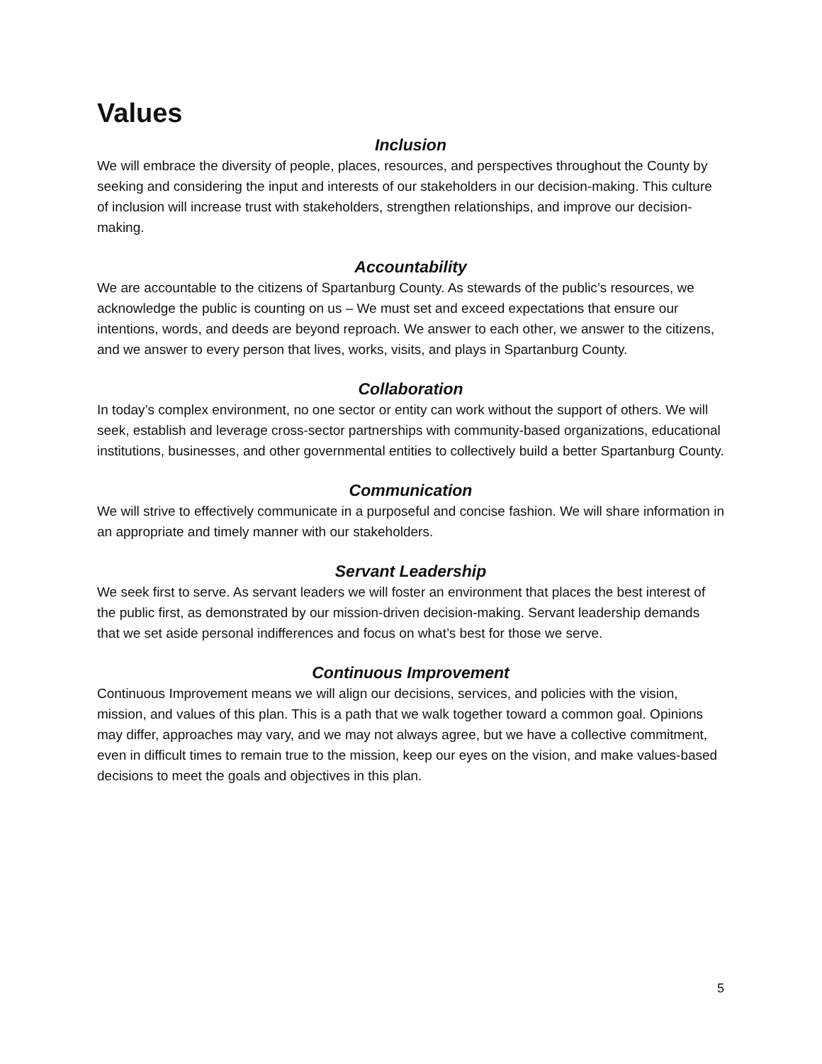Values
Inclusion
We will embrace the diversity of people, places, resources, and perspectives throughout the County by seeking and considering the input and interests of our stakeholders in our decision-making. This culture of inclusion will increase trust with stakeholders, strengthen relationships, and improve our decision-making.
Accountability
We are accountable to the citizens of Spartanburg County. As stewards of the public’s resources, we acknowledge the public is counting on us – We must set and exceed expectations that ensure our intentions, words, and deeds are beyond reproach. We answer to each other, we answer to the citizens, and we answer to every person that lives, works, visits, and plays in Spartanburg County.
Collaboration
In today’s complex environment, no one sector or entity can work without the support of others. We will seek, establish and leverage cross-sector partnerships with community-based organizations, educational institutions, businesses, and other governmental entities to collectively build a better Spartanburg County.
Communication
We will strive to effectively communicate in a purposeful and concise fashion. We will share information in an appropriate and timely manner with our stakeholders.
Servant Leadership
We seek first to serve. As servant leaders we will foster an environment that places the best interest of the public first, as demonstrated by our mission-driven decision-making. Servant leadership demands that we set aside personal indifferences and focus on what’s best for those we serve.
Continuous Improvement
Continuous Improvement means we will align our decisions, services, and policies with the vision, mission, and values of this plan. This is a path that we walk together toward a common goal. Opinions may differ, approaches may vary, and we may not always agree, but we have a collective commitment, even in difficult times to remain true to the mission, keep our eyes on the vision, and make values-based decisions to meet the goals and objectives in this plan.
5